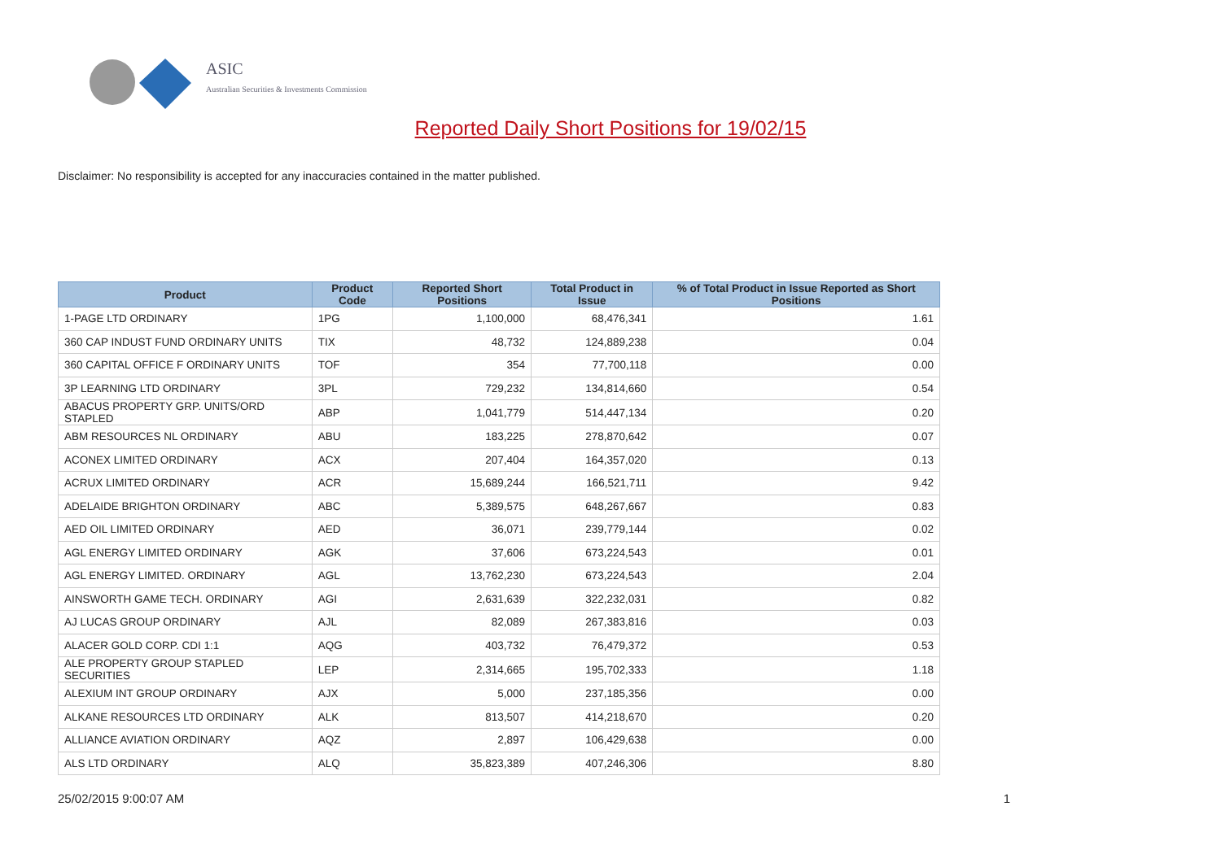ASIC
Australian Securities & Investments Commission
Reported Daily Short Positions for 19/02/15
Disclaimer: No responsibility is accepted for any inaccuracies contained in the matter published.
| Product | Product Code | Reported Short Positions | Total Product in Issue | % of Total Product in Issue Reported as Short Positions |
| --- | --- | --- | --- | --- |
| 1-PAGE LTD ORDINARY | 1PG | 1,100,000 | 68,476,341 | 1.61 |
| 360 CAP INDUST FUND ORDINARY UNITS | TIX | 48,732 | 124,889,238 | 0.04 |
| 360 CAPITAL OFFICE F ORDINARY UNITS | TOF | 354 | 77,700,118 | 0.00 |
| 3P LEARNING LTD ORDINARY | 3PL | 729,232 | 134,814,660 | 0.54 |
| ABACUS PROPERTY GRP. UNITS/ORD STAPLED | ABP | 1,041,779 | 514,447,134 | 0.20 |
| ABM RESOURCES NL ORDINARY | ABU | 183,225 | 278,870,642 | 0.07 |
| ACONEX LIMITED ORDINARY | ACX | 207,404 | 164,357,020 | 0.13 |
| ACRUX LIMITED ORDINARY | ACR | 15,689,244 | 166,521,711 | 9.42 |
| ADELAIDE BRIGHTON ORDINARY | ABC | 5,389,575 | 648,267,667 | 0.83 |
| AED OIL LIMITED ORDINARY | AED | 36,071 | 239,779,144 | 0.02 |
| AGL ENERGY LIMITED ORDINARY | AGK | 37,606 | 673,224,543 | 0.01 |
| AGL ENERGY LIMITED. ORDINARY | AGL | 13,762,230 | 673,224,543 | 2.04 |
| AINSWORTH GAME TECH. ORDINARY | AGI | 2,631,639 | 322,232,031 | 0.82 |
| AJ LUCAS GROUP ORDINARY | AJL | 82,089 | 267,383,816 | 0.03 |
| ALACER GOLD CORP. CDI 1:1 | AQG | 403,732 | 76,479,372 | 0.53 |
| ALE PROPERTY GROUP STAPLED SECURITIES | LEP | 2,314,665 | 195,702,333 | 1.18 |
| ALEXIUM INT GROUP ORDINARY | AJX | 5,000 | 237,185,356 | 0.00 |
| ALKANE RESOURCES LTD ORDINARY | ALK | 813,507 | 414,218,670 | 0.20 |
| ALLIANCE AVIATION ORDINARY | AQZ | 2,897 | 106,429,638 | 0.00 |
| ALS LTD ORDINARY | ALQ | 35,823,389 | 407,246,306 | 8.80 |
25/02/2015 9:00:07 AM 1